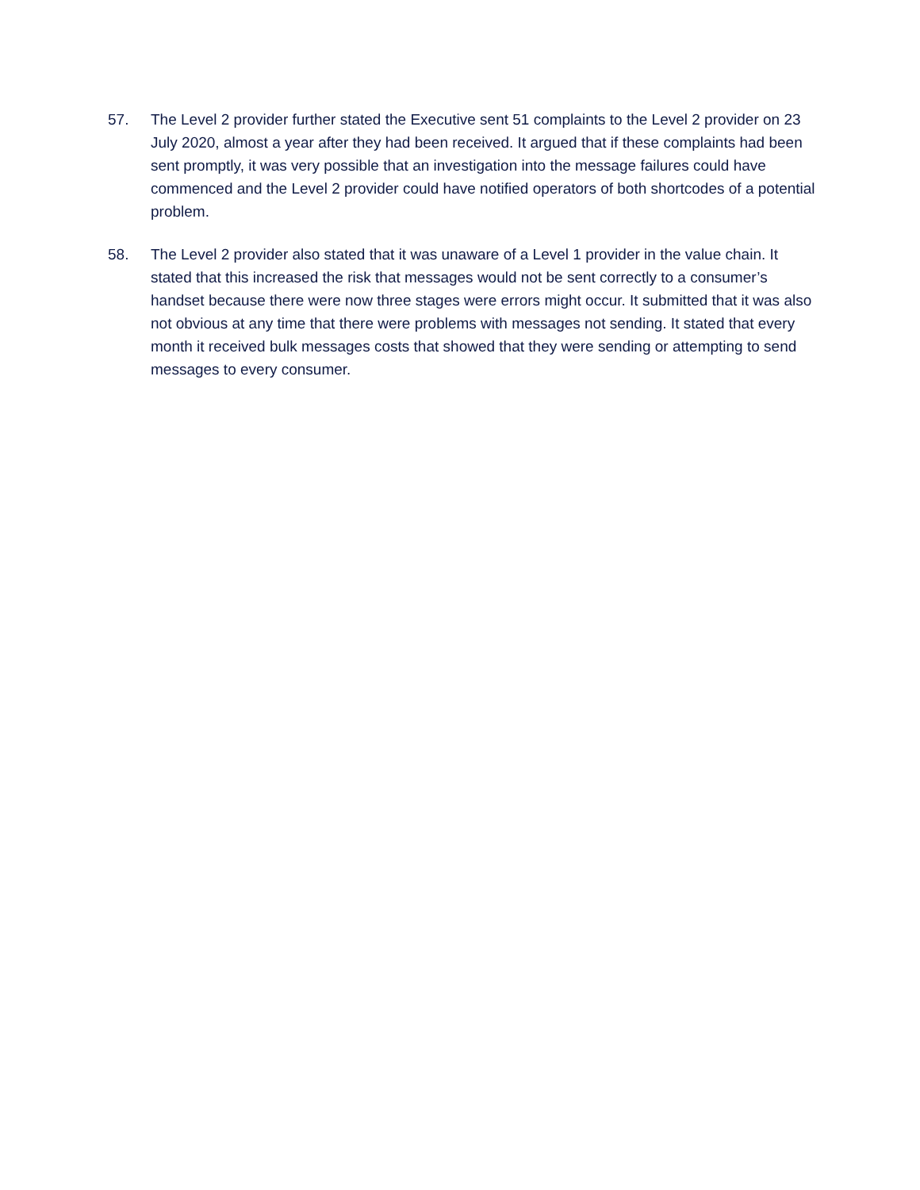57. The Level 2 provider further stated the Executive sent 51 complaints to the Level 2 provider on 23 July 2020, almost a year after they had been received. It argued that if these complaints had been sent promptly, it was very possible that an investigation into the message failures could have commenced and the Level 2 provider could have notified operators of both shortcodes of a potential problem.
58. The Level 2 provider also stated that it was unaware of a Level 1 provider in the value chain. It stated that this increased the risk that messages would not be sent correctly to a consumer’s handset because there were now three stages were errors might occur. It submitted that it was also not obvious at any time that there were problems with messages not sending. It stated that every month it received bulk messages costs that showed that they were sending or attempting to send messages to every consumer.